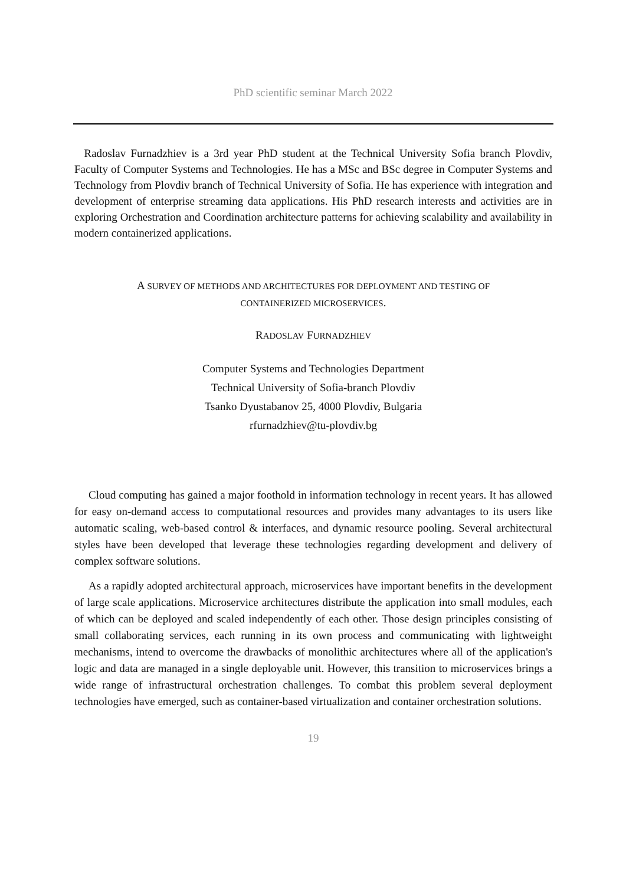PhD scientific seminar March 2022
Radoslav Furnadzhiev is a 3rd year PhD student at the Technical University Sofia branch Plovdiv, Faculty of Computer Systems and Technologies. He has a MSc and BSc degree in Computer Systems and Technology from Plovdiv branch of Technical University of Sofia. He has experience with integration and development of enterprise streaming data applications. His PhD research interests and activities are in exploring Orchestration and Coordination architecture patterns for achieving scalability and availability in modern containerized applications.
A SURVEY OF METHODS AND ARCHITECTURES FOR DEPLOYMENT AND TESTING OF
CONTAINERIZED MICROSERVICES.
RADOSLAV FURNADZHIEV
Computer Systems and Technologies Department
Technical University of Sofia-branch Plovdiv
Tsanko Dyustabanov 25, 4000 Plovdiv, Bulgaria
rfurnadzhiev@tu-plovdiv.bg
Cloud computing has gained a major foothold in information technology in recent years. It has allowed for easy on-demand access to computational resources and provides many advantages to its users like automatic scaling, web-based control & interfaces, and dynamic resource pooling. Several architectural styles have been developed that leverage these technologies regarding development and delivery of complex software solutions.
As a rapidly adopted architectural approach, microservices have important benefits in the development of large scale applications. Microservice architectures distribute the application into small modules, each of which can be deployed and scaled independently of each other. Those design principles consisting of small collaborating services, each running in its own process and communicating with lightweight mechanisms, intend to overcome the drawbacks of monolithic architectures where all of the application's logic and data are managed in a single deployable unit. However, this transition to microservices brings a wide range of infrastructural orchestration challenges. To combat this problem several deployment technologies have emerged, such as container-based virtualization and container orchestration solutions.
19